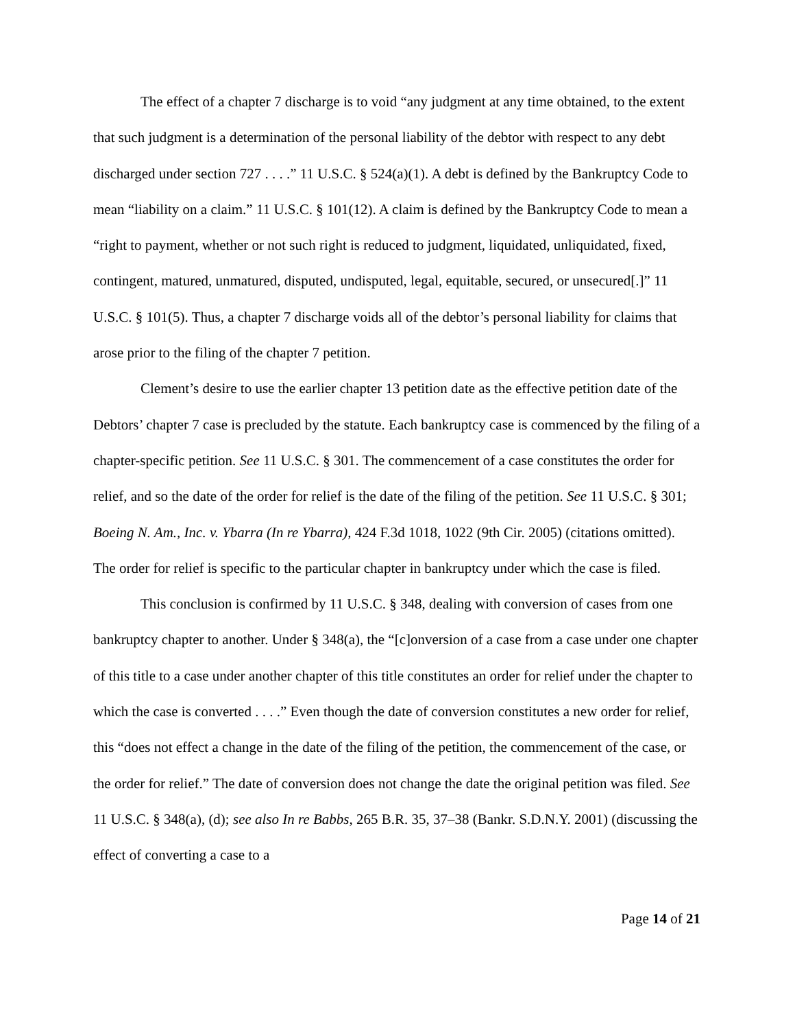The effect of a chapter 7 discharge is to void “any judgment at any time obtained, to the extent that such judgment is a determination of the personal liability of the debtor with respect to any debt discharged under section 727 . . . .” 11 U.S.C. § 524(a)(1). A debt is defined by the Bankruptcy Code to mean “liability on a claim.” 11 U.S.C. § 101(12). A claim is defined by the Bankruptcy Code to mean a “right to payment, whether or not such right is reduced to judgment, liquidated, unliquidated, fixed, contingent, matured, unmatured, disputed, undisputed, legal, equitable, secured, or unsecured[.]” 11 U.S.C. § 101(5). Thus, a chapter 7 discharge voids all of the debtor’s personal liability for claims that arose prior to the filing of the chapter 7 petition.
Clement’s desire to use the earlier chapter 13 petition date as the effective petition date of the Debtors’ chapter 7 case is precluded by the statute. Each bankruptcy case is commenced by the filing of a chapter-specific petition. See 11 U.S.C. § 301. The commencement of a case constitutes the order for relief, and so the date of the order for relief is the date of the filing of the petition. See 11 U.S.C. § 301; Boeing N. Am., Inc. v. Ybarra (In re Ybarra), 424 F.3d 1018, 1022 (9th Cir. 2005) (citations omitted). The order for relief is specific to the particular chapter in bankruptcy under which the case is filed.
This conclusion is confirmed by 11 U.S.C. § 348, dealing with conversion of cases from one bankruptcy chapter to another. Under § 348(a), the “[c]onversion of a case from a case under one chapter of this title to a case under another chapter of this title constitutes an order for relief under the chapter to which the case is converted . . . .” Even though the date of conversion constitutes a new order for relief, this “does not effect a change in the date of the filing of the petition, the commencement of the case, or the order for relief.” The date of conversion does not change the date the original petition was filed. See 11 U.S.C. § 348(a), (d); see also In re Babbs, 265 B.R. 35, 37–38 (Bankr. S.D.N.Y. 2001) (discussing the effect of converting a case to a
Page 14 of 21